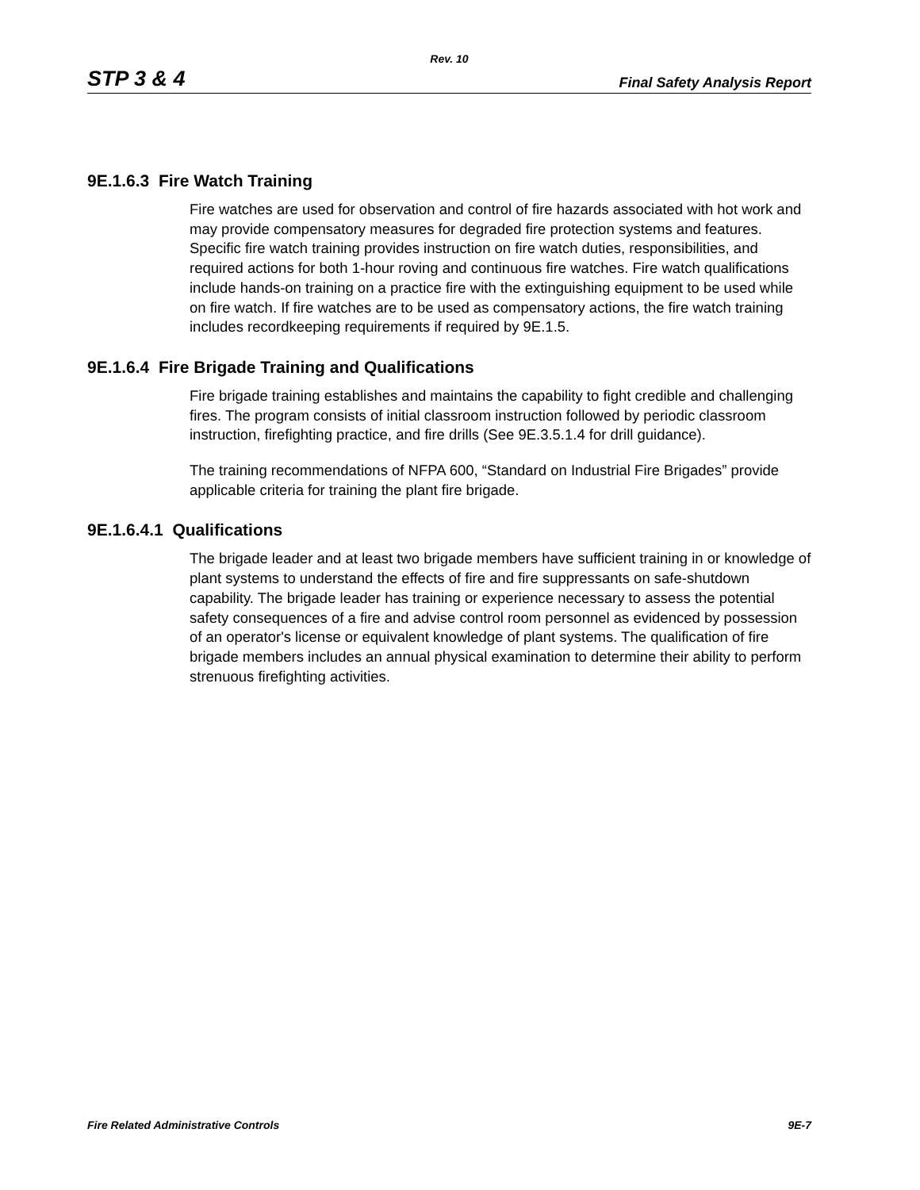Rev. 10
STP 3 & 4 Final Safety Analysis Report
9E.1.6.3 Fire Watch Training
Fire watches are used for observation and control of fire hazards associated with hot work and may provide compensatory measures for degraded fire protection systems and features. Specific fire watch training provides instruction on fire watch duties, responsibilities, and required actions for both 1-hour roving and continuous fire watches. Fire watch qualifications include hands-on training on a practice fire with the extinguishing equipment to be used while on fire watch. If fire watches are to be used as compensatory actions, the fire watch training includes recordkeeping requirements if required by 9E.1.5.
9E.1.6.4 Fire Brigade Training and Qualifications
Fire brigade training establishes and maintains the capability to fight credible and challenging fires. The program consists of initial classroom instruction followed by periodic classroom instruction, firefighting practice, and fire drills (See 9E.3.5.1.4 for drill guidance).
The training recommendations of NFPA 600, “Standard on Industrial Fire Brigades” provide applicable criteria for training the plant fire brigade.
9E.1.6.4.1 Qualifications
The brigade leader and at least two brigade members have sufficient training in or knowledge of plant systems to understand the effects of fire and fire suppressants on safe-shutdown capability. The brigade leader has training or experience necessary to assess the potential safety consequences of a fire and advise control room personnel as evidenced by possession of an operator's license or equivalent knowledge of plant systems. The qualification of fire brigade members includes an annual physical examination to determine their ability to perform strenuous firefighting activities.
Fire Related Administrative Controls 9E-7